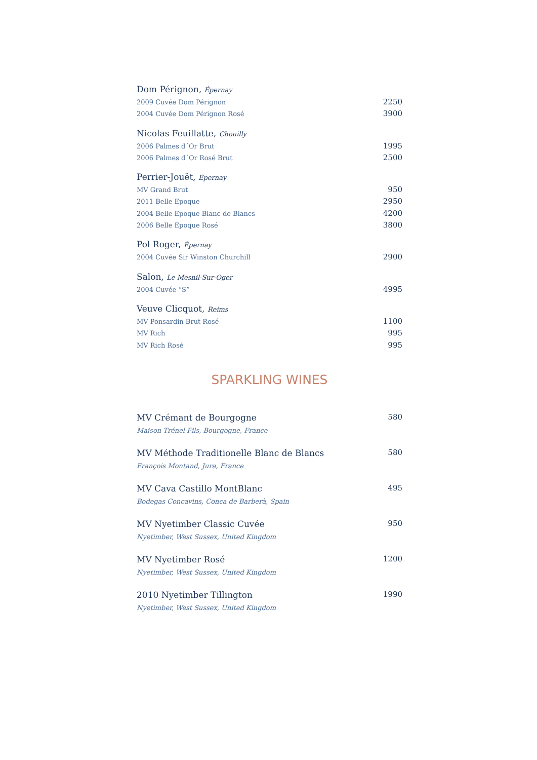Dom Pérignon, Épernay
2009 Cuvée Dom Pérignon 2250
2004 Cuvée Dom Pérignon Rosé 3900
Nicolas Feuillatte, Chouilly
2006 Palmes d´Or Brut 1995
2006 Palmes d´Or Rosé Brut 2500
Perrier-Jouët, Épernay
MV Grand Brut 950
2011 Belle Epoque 2950
2004 Belle Epoque Blanc de Blancs 4200
2006 Belle Epoque Rosé 3800
Pol Roger, Épernay
2004 Cuvée Sir Winston Churchill 2900
Salon, Le Mesnil-Sur-Oger
2004 Cuvée “S” 4995
Veuve Clicquot, Reims
MV Ponsardin Brut Rosé 1100
MV Rich 995
MV Rich Rosé 995
SPARKLING WINES
MV Crémant de Bourgogne 580
Maison Trénel Fils, Bourgogne, France
MV Méthode Traditionelle Blanc de Blancs 580
François Montand, Jura, France
MV Cava Castillo MontBlanc 495
Bodegas Concavins, Conca de Barberà, Spain
MV Nyetimber Classic Cuvée 950
Nyetimber, West Sussex, United Kingdom
MV Nyetimber Rosé 1200
Nyetimber, West Sussex, United Kingdom
2010 Nyetimber Tillington 1990
Nyetimber, West Sussex, United Kingdom